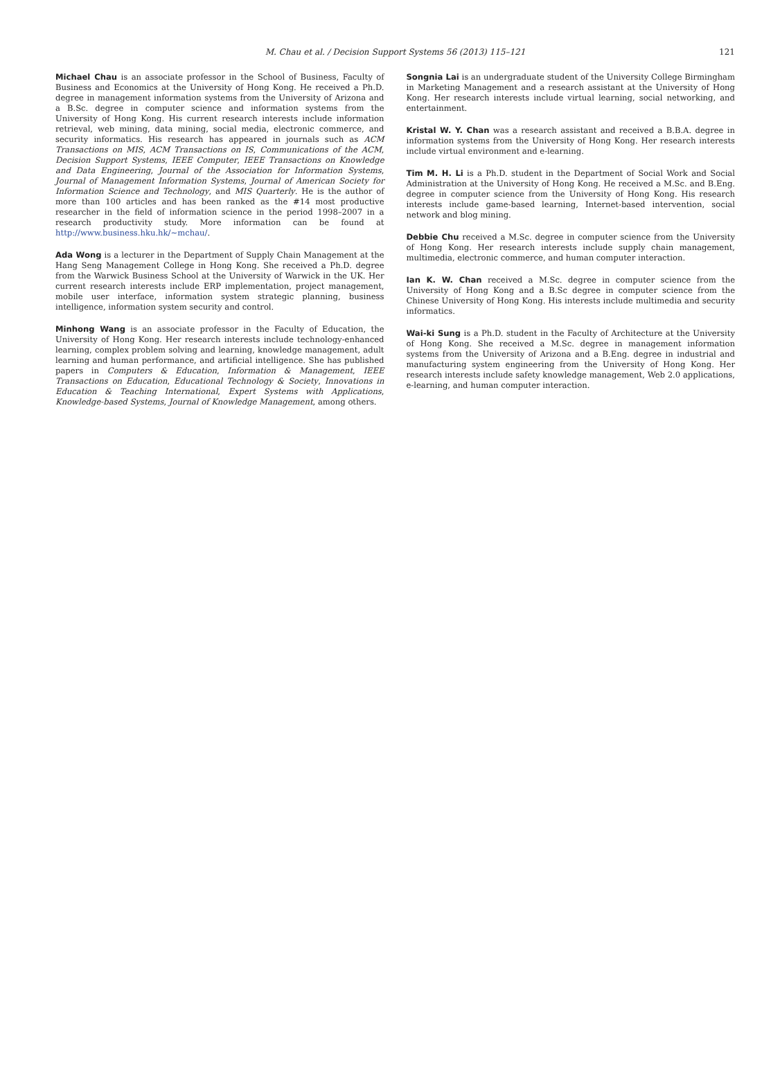M. Chau et al. / Decision Support Systems 56 (2013) 115–121 121
Michael Chau is an associate professor in the School of Business, Faculty of Business and Economics at the University of Hong Kong. He received a Ph.D. degree in management information systems from the University of Arizona and a B.Sc. degree in computer science and information systems from the University of Hong Kong. His current research interests include information retrieval, web mining, data mining, social media, electronic commerce, and security informatics. His research has appeared in journals such as ACM Transactions on MIS, ACM Transactions on IS, Communications of the ACM, Decision Support Systems, IEEE Computer, IEEE Transactions on Knowledge and Data Engineering, Journal of the Association for Information Systems, Journal of Management Information Systems, Journal of American Society for Information Science and Technology, and MIS Quarterly. He is the author of more than 100 articles and has been ranked as the #14 most productive researcher in the field of information science in the period 1998–2007 in a research productivity study. More information can be found at http://www.business.hku.hk/~mchau/.
Ada Wong is a lecturer in the Department of Supply Chain Management at the Hang Seng Management College in Hong Kong. She received a Ph.D. degree from the Warwick Business School at the University of Warwick in the UK. Her current research interests include ERP implementation, project management, mobile user interface, information system strategic planning, business intelligence, information system security and control.
Minhong Wang is an associate professor in the Faculty of Education, the University of Hong Kong. Her research interests include technology-enhanced learning, complex problem solving and learning, knowledge management, adult learning and human performance, and artificial intelligence. She has published papers in Computers & Education, Information & Management, IEEE Transactions on Education, Educational Technology & Society, Innovations in Education & Teaching International, Expert Systems with Applications, Knowledge-based Systems, Journal of Knowledge Management, among others.
Songnia Lai is an undergraduate student of the University College Birmingham in Marketing Management and a research assistant at the University of Hong Kong. Her research interests include virtual learning, social networking, and entertainment.
Kristal W. Y. Chan was a research assistant and received a B.B.A. degree in information systems from the University of Hong Kong. Her research interests include virtual environment and e-learning.
Tim M. H. Li is a Ph.D. student in the Department of Social Work and Social Administration at the University of Hong Kong. He received a M.Sc. and B.Eng. degree in computer science from the University of Hong Kong. His research interests include game-based learning, Internet-based intervention, social network and blog mining.
Debbie Chu received a M.Sc. degree in computer science from the University of Hong Kong. Her research interests include supply chain management, multimedia, electronic commerce, and human computer interaction.
Ian K. W. Chan received a M.Sc. degree in computer science from the University of Hong Kong and a B.Sc degree in computer science from the Chinese University of Hong Kong. His interests include multimedia and security informatics.
Wai-ki Sung is a Ph.D. student in the Faculty of Architecture at the University of Hong Kong. She received a M.Sc. degree in management information systems from the University of Arizona and a B.Eng. degree in industrial and manufacturing system engineering from the University of Hong Kong. Her research interests include safety knowledge management, Web 2.0 applications, e-learning, and human computer interaction.